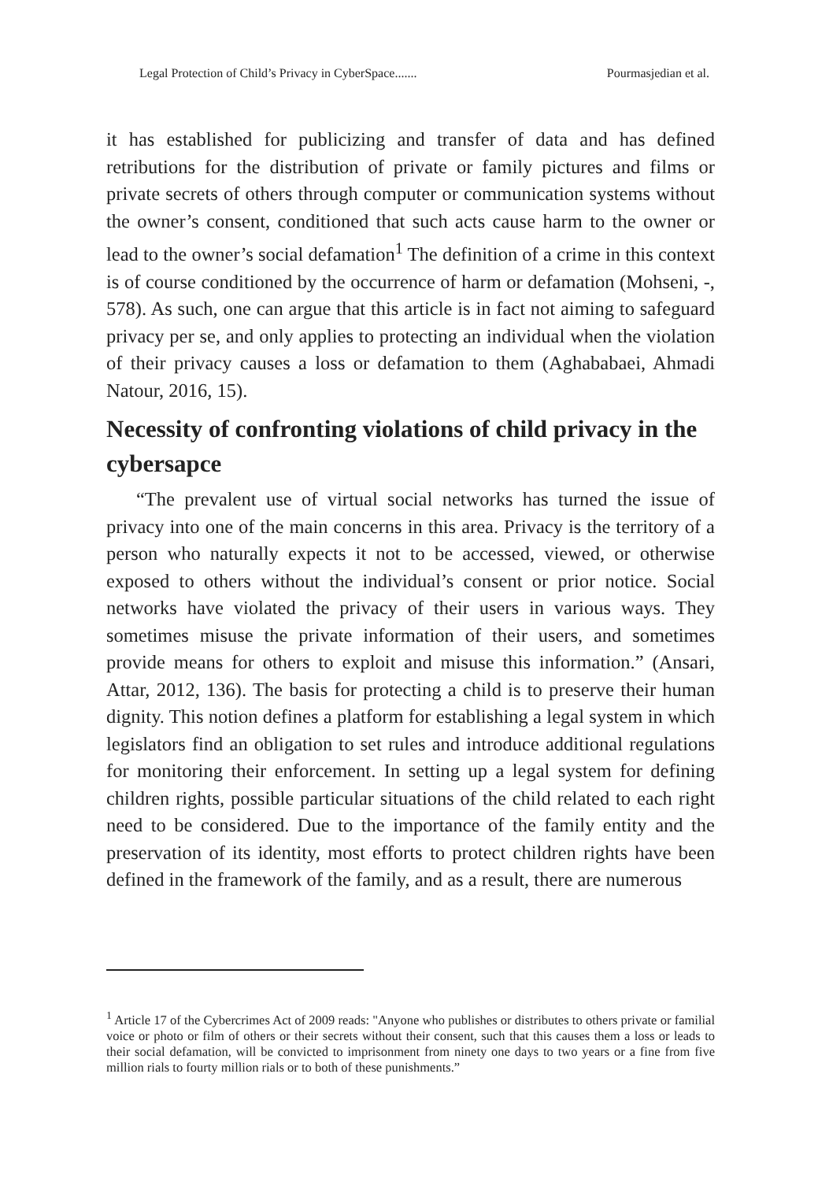Legal Protection of Child’s Privacy in CyberSpace....... Pourmasjedian et al.
it has established for publicizing and transfer of data and has defined retributions for the distribution of private or family pictures and films or private secrets of others through computer or communication systems without the owner’s consent, conditioned that such acts cause harm to the owner or lead to the owner’s social defamation<sup>1</sup> The definition of a crime in this context is of course conditioned by the occurrence of harm or defamation (Mohseni, -, 578). As such, one can argue that this article is in fact not aiming to safeguard privacy per se, and only applies to protecting an individual when the violation of their privacy causes a loss or defamation to them (Aghababaei, Ahmadi Natour, 2016, 15).
Necessity of confronting violations of child privacy in the cybersapce
“The prevalent use of virtual social networks has turned the issue of privacy into one of the main concerns in this area. Privacy is the territory of a person who naturally expects it not to be accessed, viewed, or otherwise exposed to others without the individual’s consent or prior notice. Social networks have violated the privacy of their users in various ways. They sometimes misuse the private information of their users, and sometimes provide means for others to exploit and misuse this information.” (Ansari, Attar, 2012, 136). The basis for protecting a child is to preserve their human dignity. This notion defines a platform for establishing a legal system in which legislators find an obligation to set rules and introduce additional regulations for monitoring their enforcement. In setting up a legal system for defining children rights, possible particular situations of the child related to each right need to be considered. Due to the importance of the family entity and the preservation of its identity, most efforts to protect children rights have been defined in the framework of the family, and as a result, there are numerous
<sup>1</sup> Article 17 of the Cybercrimes Act of 2009 reads: "Anyone who publishes or distributes to others private or familial voice or photo or film of others or their secrets without their consent, such that this causes them a loss or leads to their social defamation, will be convicted to imprisonment from ninety one days to two years or a fine from five million rials to fourty million rials or to both of these punishments.”